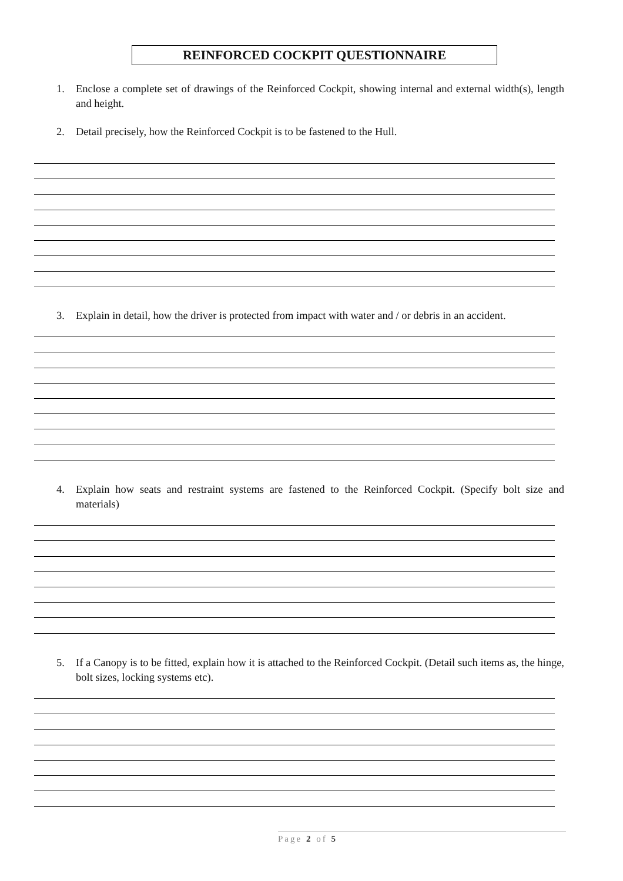REINFORCED COCKPIT QUESTIONNAIRE
1. Enclose a complete set of drawings of the Reinforced Cockpit, showing internal and external width(s), length and height.
2. Detail precisely, how the Reinforced Cockpit is to be fastened to the Hull.
3. Explain in detail, how the driver is protected from impact with water and / or debris in an accident.
4. Explain how seats and restraint systems are fastened to the Reinforced Cockpit. (Specify bolt size and materials)
5. If a Canopy is to be fitted, explain how it is attached to the Reinforced Cockpit. (Detail such items as, the hinge, bolt sizes, locking systems etc).
Page 2 of 5